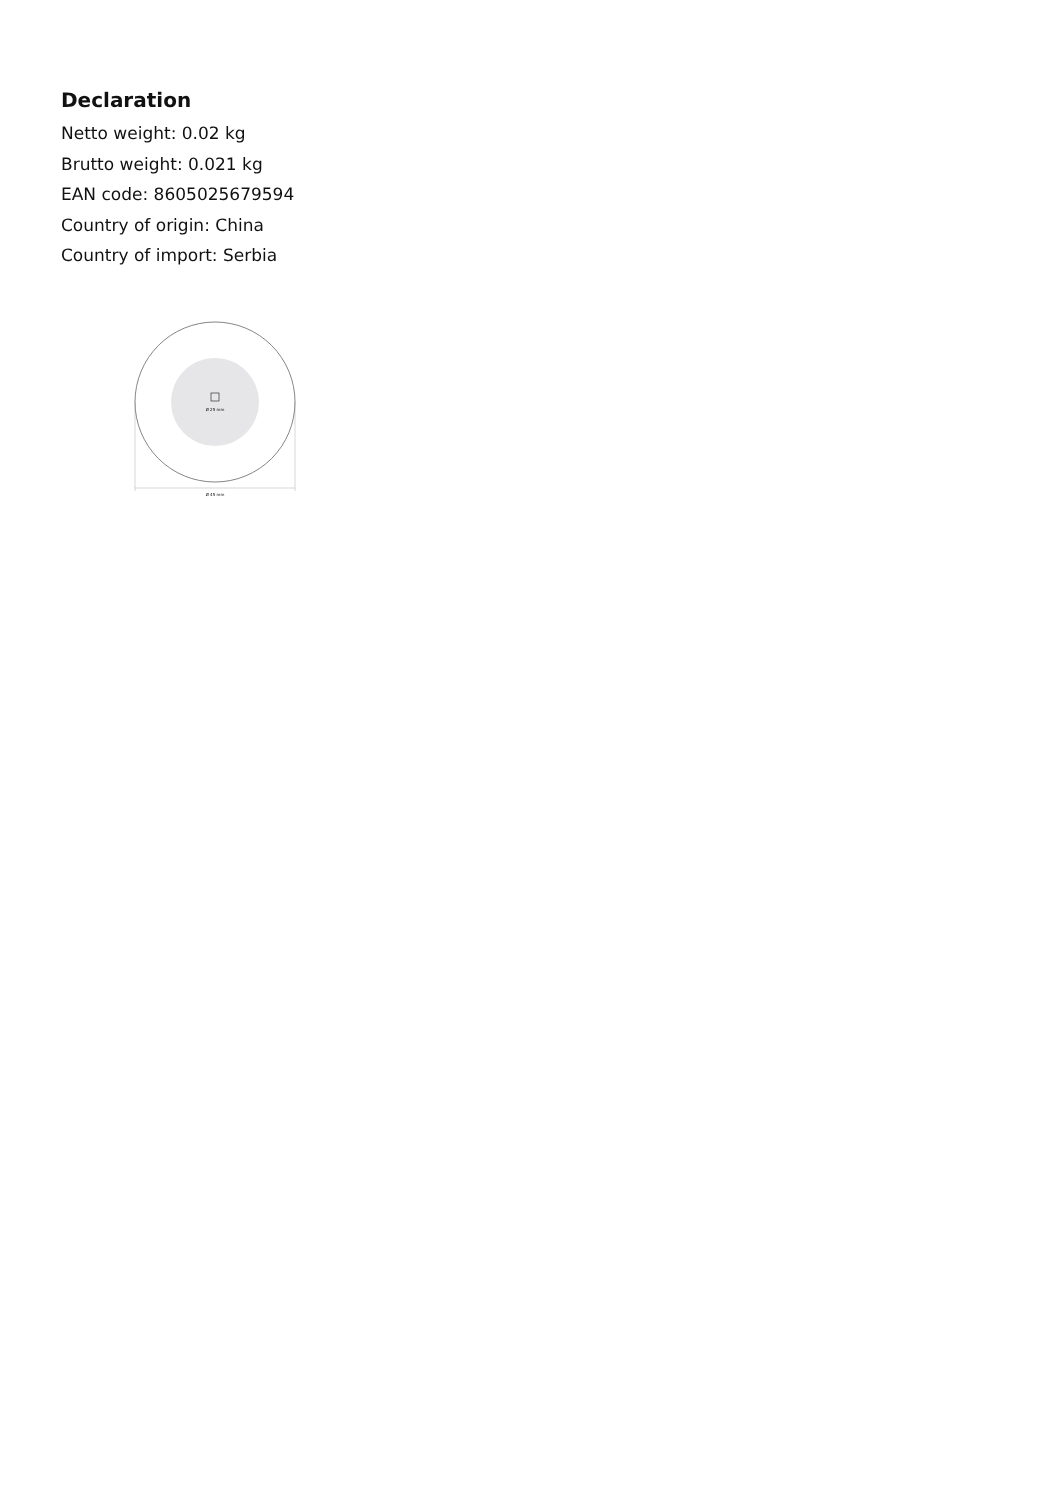Declaration
Netto weight: 0.02 kg
Brutto weight: 0.021 kg
EAN code: 8605025679594
Country of origin: China
Country of import: Serbia
Ø 25 mm
Ø 45 mm